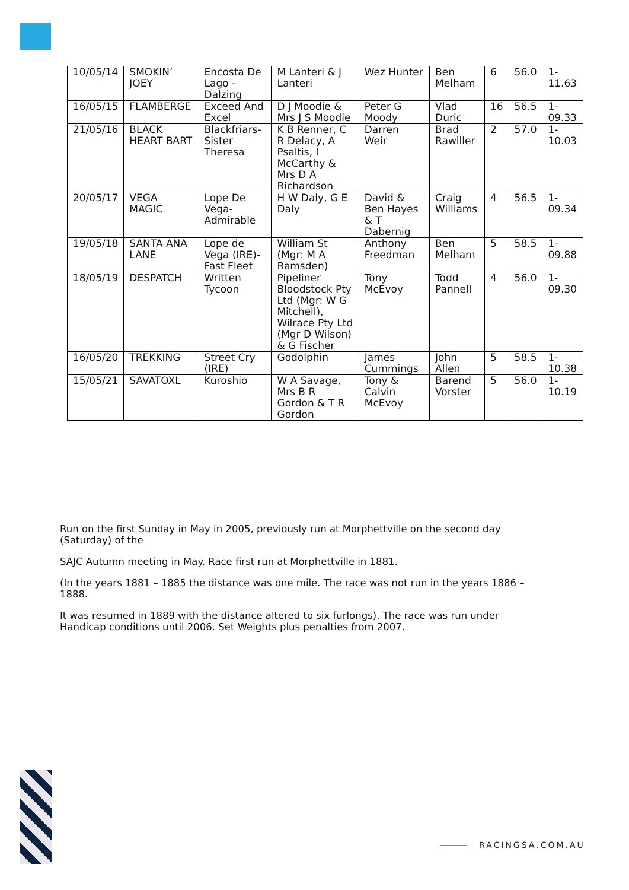| 10/05/14 | SMOKIN’ JOEY | Encosta De Lago - Dalzing | M Lanteri & J Lanteri | Wez Hunter | Ben Melham | 6 | 56.0 | 1-11.63 |
| 16/05/15 | FLAMBERGE | Exceed And Excel | D J Moodie & Mrs J S Moodie | Peter G Moody | Vlad Duric | 16 | 56.5 | 1-09.33 |
| 21/05/16 | BLACK HEART BART | Blackfriars- Sister Theresa | K B Renner, C R Delacy, A Psaltis, I McCarthy & Mrs D A Richardson | Darren Weir | Brad Rawiller | 2 | 57.0 | 1-10.03 |
| 20/05/17 | VEGA MAGIC | Lope De Vega- Admirable | H W Daly, G E Daly | David & Ben Hayes & T Dabernig | Craig Williams | 4 | 56.5 | 1-09.34 |
| 19/05/18 | SANTA ANA LANE | Lope de Vega (IRE)- Fast Fleet | William St (Mgr: M A Ramsden) | Anthony Freedman | Ben Melham | 5 | 58.5 | 1-09.88 |
| 18/05/19 | DESPATCH | Written Tycoon | Pipeliner Bloodstock Pty Ltd (Mgr: W G Mitchell), Wilrace Pty Ltd (Mgr D Wilson) & G Fischer | Tony McEvoy | Todd Pannell | 4 | 56.0 | 1-09.30 |
| 16/05/20 | TREKKING | Street Cry (IRE) | Godolphin | James Cummings | John Allen | 5 | 58.5 | 1-10.38 |
| 15/05/21 | SAVATOXL | Kuroshio | W A Savage, Mrs B R Gordon & T R Gordon | Tony & Calvin McEvoy | Barend Vorster | 5 | 56.0 | 1-10.19 |
Run on the first Sunday in May in 2005, previously run at Morphettville on the second day (Saturday) of the
SAJC Autumn meeting in May. Race first run at Morphettville in 1881.
(In the years 1881 – 1885 the distance was one mile. The race was not run in the years 1886 – 1888.
It was resumed in 1889 with the distance altered to six furlongs). The race was run under Handicap conditions until 2006. Set Weights plus penalties from 2007.
RACINGSA.COM.AU